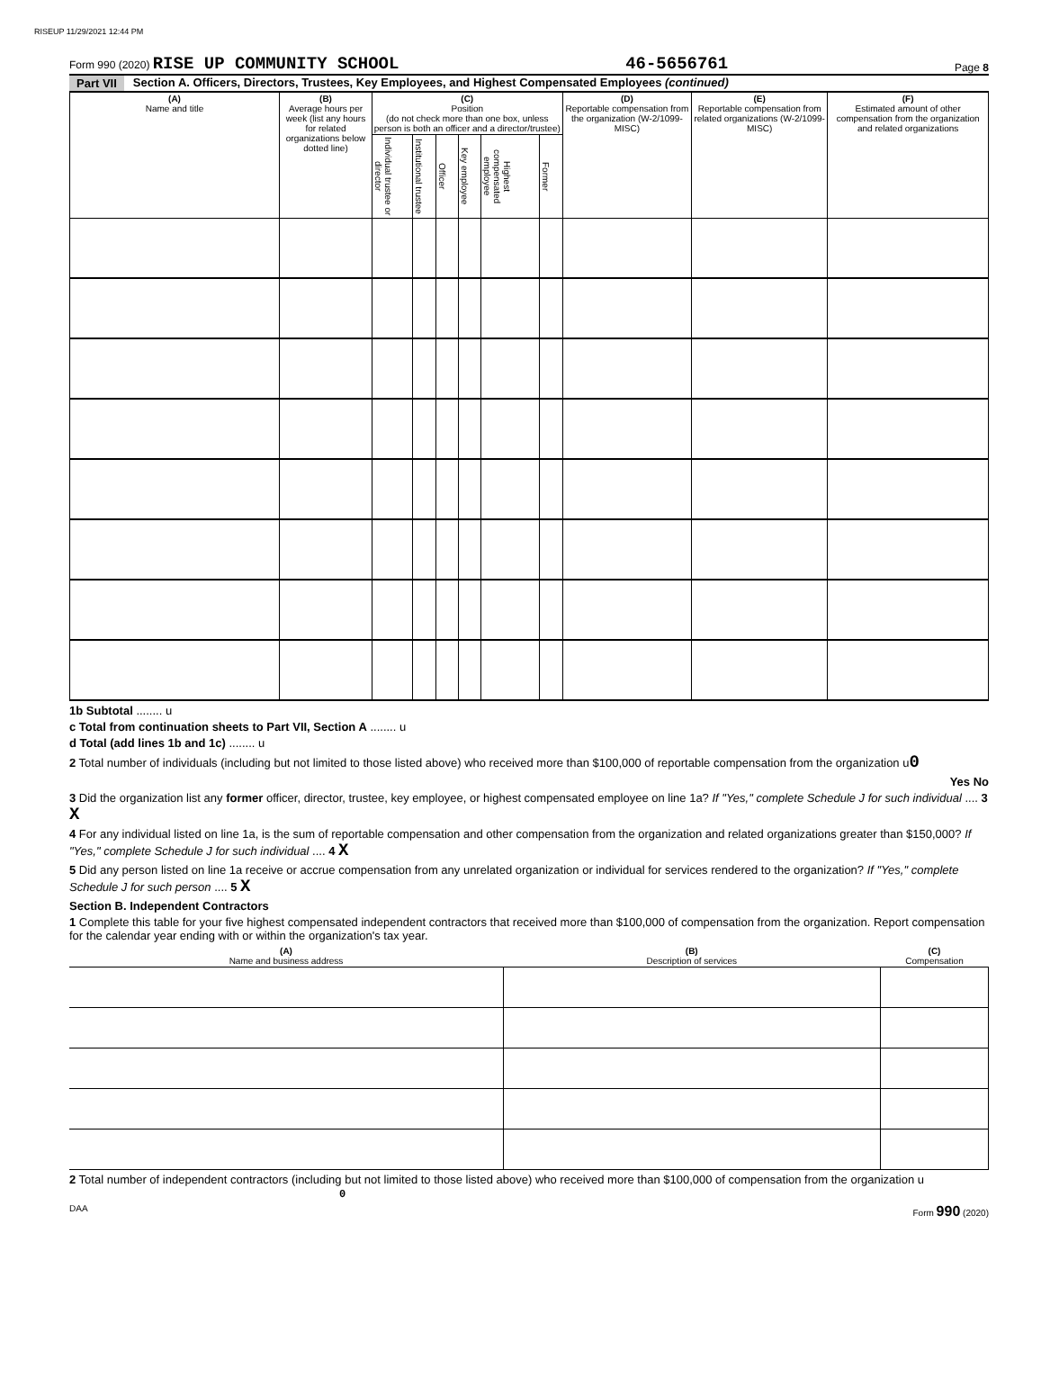RISEUP 11/29/2021 12:44 PM
Form 990 (2020) RISE UP COMMUNITY SCHOOL 46-5656761 Page 8
Part VII Section A. Officers, Directors, Trustees, Key Employees, and Highest Compensated Employees (continued)
| (A) Name and title | (B) Average hours per week (list any hours for related organizations below dotted line) | (C) Position (do not check more than one box, unless person is both an officer and a director/trustee) | | | | | | (D) Reportable compensation from the organization (W-2/1099-MISC) | (E) Reportable compensation from related organizations (W-2/1099-MISC) | (F) Estimated amount of other compensation from the organization and related organizations |
| --- | --- | --- | --- | --- | --- | --- | --- | --- | --- | --- |
| | | Individual trustee or director | Institutional trustee | Officer | Key employee | Highest compensated employee | Former | | | |
1b Subtotal ........ u
c Total from continuation sheets to Part VII, Section A ........ u
d Total (add lines 1b and 1c) ........ u
2 Total number of individuals (including but not limited to those listed above) who received more than $100,000 of reportable compensation from the organization u0
Yes No
3 Did the organization list any former officer, director, trustee, key employee, or highest compensated employee on line 1a? If "Yes," complete Schedule J for such individual .... 3 X
4 For any individual listed on line 1a, is the sum of reportable compensation and other compensation from the organization and related organizations greater than $150,000? If "Yes," complete Schedule J for such individual .... 4 X
5 Did any person listed on line 1a receive or accrue compensation from any unrelated organization or individual for services rendered to the organization? If "Yes," complete Schedule J for such person .... 5 X
Section B. Independent Contractors
1 Complete this table for your five highest compensated independent contractors that received more than $100,000 of compensation from the organization. Report compensation for the calendar year ending with or within the organization's tax year.
| (A) Name and business address | (B) Description of services | (C) Compensation |
| --- | --- | --- |
2 Total number of independent contractors (including but not limited to those listed above) who received more than $100,000 of compensation from the organization u 0
DAA Form 990 (2020)